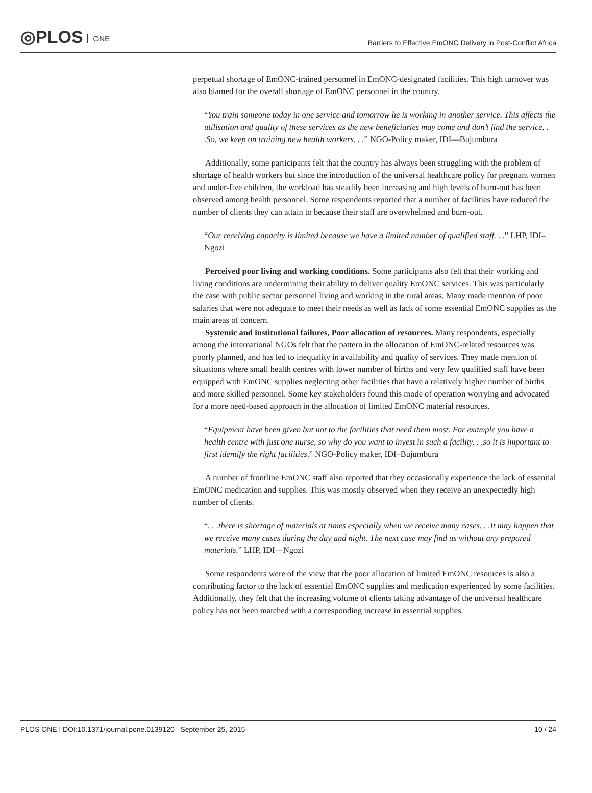◎PLOS ONE
Barriers to Effective EmONC Delivery in Post-Conflict Africa
perpetual shortage of EmONC-trained personnel in EmONC-designated facilities. This high turnover was also blamed for the overall shortage of EmONC personnel in the country.
“You train someone today in one service and tomorrow he is working in another service. This affects the utilisation and quality of these services as the new beneficiaries may come and don’t find the service. . .So, we keep on training new health workers. . .” NGO-Policy maker, IDI—Bujumbura
Additionally, some participants felt that the country has always been struggling with the problem of shortage of health workers but since the introduction of the universal healthcare policy for pregnant women and under-five children, the workload has steadily been increasing and high levels of burn-out has been observed among health personnel. Some respondents reported that a number of facilities have reduced the number of clients they can attain to because their staff are overwhelmed and burn-out.
“Our receiving capacity is limited because we have a limited number of qualified staff. . .” LHP, IDI–Ngozi
Perceived poor living and working conditions. Some participants also felt that their working and living conditions are undermining their ability to deliver quality EmONC services. This was particularly the case with public sector personnel living and working in the rural areas. Many made mention of poor salaries that were not adequate to meet their needs as well as lack of some essential EmONC supplies as the main areas of concern.
Systemic and institutional failures, Poor allocation of resources. Many respondents, especially among the international NGOs felt that the pattern in the allocation of EmONC-related resources was poorly planned, and has led to inequality in availability and quality of services. They made mention of situations where small health centres with lower number of births and very few qualified staff have been equipped with EmONC supplies neglecting other facilities that have a relatively higher number of births and more skilled personnel. Some key stakeholders found this mode of operation worrying and advocated for a more need-based approach in the allocation of limited EmONC material resources.
“Equipment have been given but not to the facilities that need them most. For example you have a health centre with just one nurse, so why do you want to invest in such a facility. . .so it is important to first identify the right facilities.” NGO-Policy maker, IDI–Bujumbura
A number of frontline EmONC staff also reported that they occasionally experience the lack of essential EmONC medication and supplies. This was mostly observed when they receive an unexpectedly high number of clients.
“. . .there is shortage of materials at times especially when we receive many cases. . .It may happen that we receive many cases during the day and night. The next case may find us without any prepared materials.” LHP, IDI—Ngozi
Some respondents were of the view that the poor allocation of limited EmONC resources is also a contributing factor to the lack of essential EmONC supplies and medication experienced by some facilities. Additionally, they felt that the increasing volume of clients taking advantage of the universal healthcare policy has not been matched with a corresponding increase in essential supplies.
PLOS ONE | DOI:10.1371/journal.pone.0139120 September 25, 2015 10 / 24